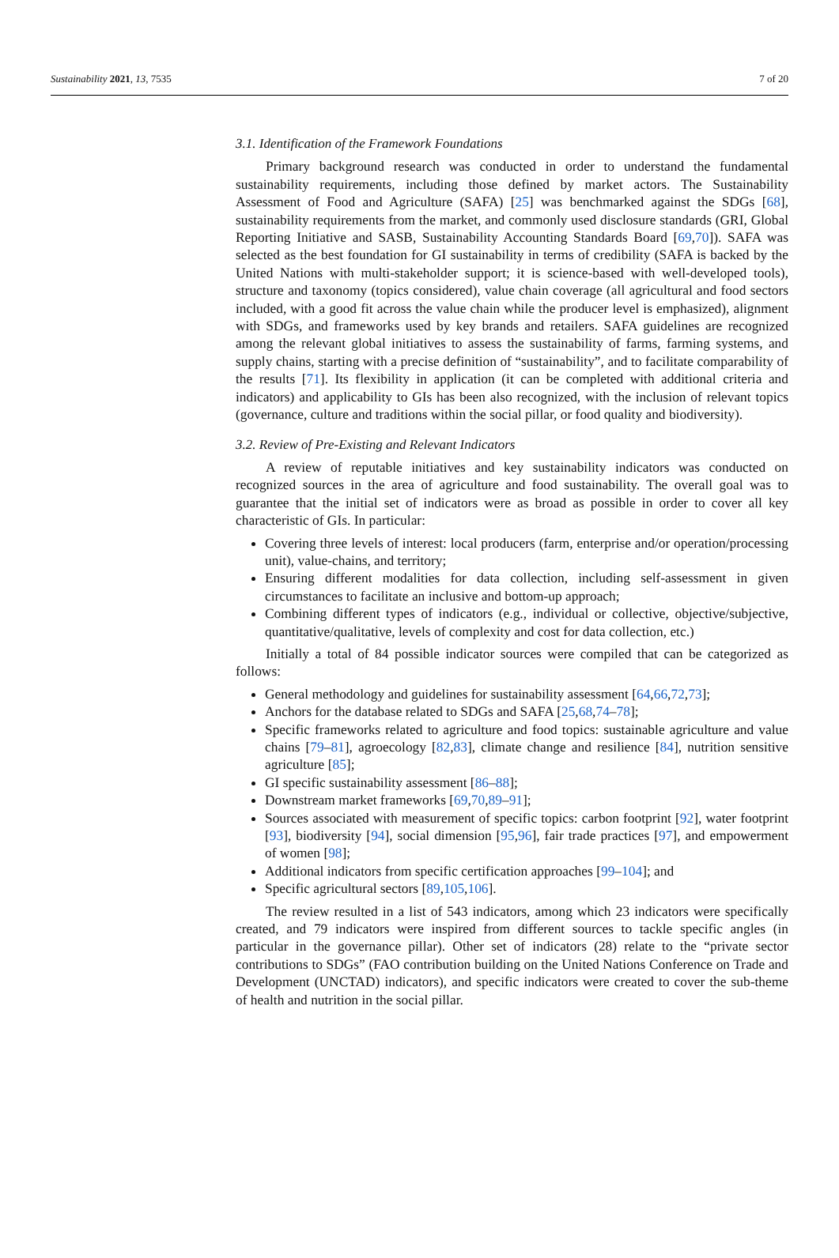Sustainability 2021, 13, 7535 7 of 20
3.1. Identification of the Framework Foundations
Primary background research was conducted in order to understand the fundamental sustainability requirements, including those defined by market actors. The Sustainability Assessment of Food and Agriculture (SAFA) [25] was benchmarked against the SDGs [68], sustainability requirements from the market, and commonly used disclosure standards (GRI, Global Reporting Initiative and SASB, Sustainability Accounting Standards Board [69,70]). SAFA was selected as the best foundation for GI sustainability in terms of credibility (SAFA is backed by the United Nations with multi-stakeholder support; it is science-based with well-developed tools), structure and taxonomy (topics considered), value chain coverage (all agricultural and food sectors included, with a good fit across the value chain while the producer level is emphasized), alignment with SDGs, and frameworks used by key brands and retailers. SAFA guidelines are recognized among the relevant global initiatives to assess the sustainability of farms, farming systems, and supply chains, starting with a precise definition of “sustainability”, and to facilitate comparability of the results [71]. Its flexibility in application (it can be completed with additional criteria and indicators) and applicability to GIs has been also recognized, with the inclusion of relevant topics (governance, culture and traditions within the social pillar, or food quality and biodiversity).
3.2. Review of Pre-Existing and Relevant Indicators
A review of reputable initiatives and key sustainability indicators was conducted on recognized sources in the area of agriculture and food sustainability. The overall goal was to guarantee that the initial set of indicators were as broad as possible in order to cover all key characteristic of GIs. In particular:
Covering three levels of interest: local producers (farm, enterprise and/or operation/processing unit), value-chains, and territory;
Ensuring different modalities for data collection, including self-assessment in given circumstances to facilitate an inclusive and bottom-up approach;
Combining different types of indicators (e.g., individual or collective, objective/subjective, quantitative/qualitative, levels of complexity and cost for data collection, etc.)
Initially a total of 84 possible indicator sources were compiled that can be categorized as follows:
General methodology and guidelines for sustainability assessment [64,66,72,73];
Anchors for the database related to SDGs and SAFA [25,68,74–78];
Specific frameworks related to agriculture and food topics: sustainable agriculture and value chains [79–81], agroecology [82,83], climate change and resilience [84], nutrition sensitive agriculture [85];
GI specific sustainability assessment [86–88];
Downstream market frameworks [69,70,89–91];
Sources associated with measurement of specific topics: carbon footprint [92], water footprint [93], biodiversity [94], social dimension [95,96], fair trade practices [97], and empowerment of women [98];
Additional indicators from specific certification approaches [99–104]; and
Specific agricultural sectors [89,105,106].
The review resulted in a list of 543 indicators, among which 23 indicators were specifically created, and 79 indicators were inspired from different sources to tackle specific angles (in particular in the governance pillar). Other set of indicators (28) relate to the “private sector contributions to SDGs” (FAO contribution building on the United Nations Conference on Trade and Development (UNCTAD) indicators), and specific indicators were created to cover the sub-theme of health and nutrition in the social pillar.